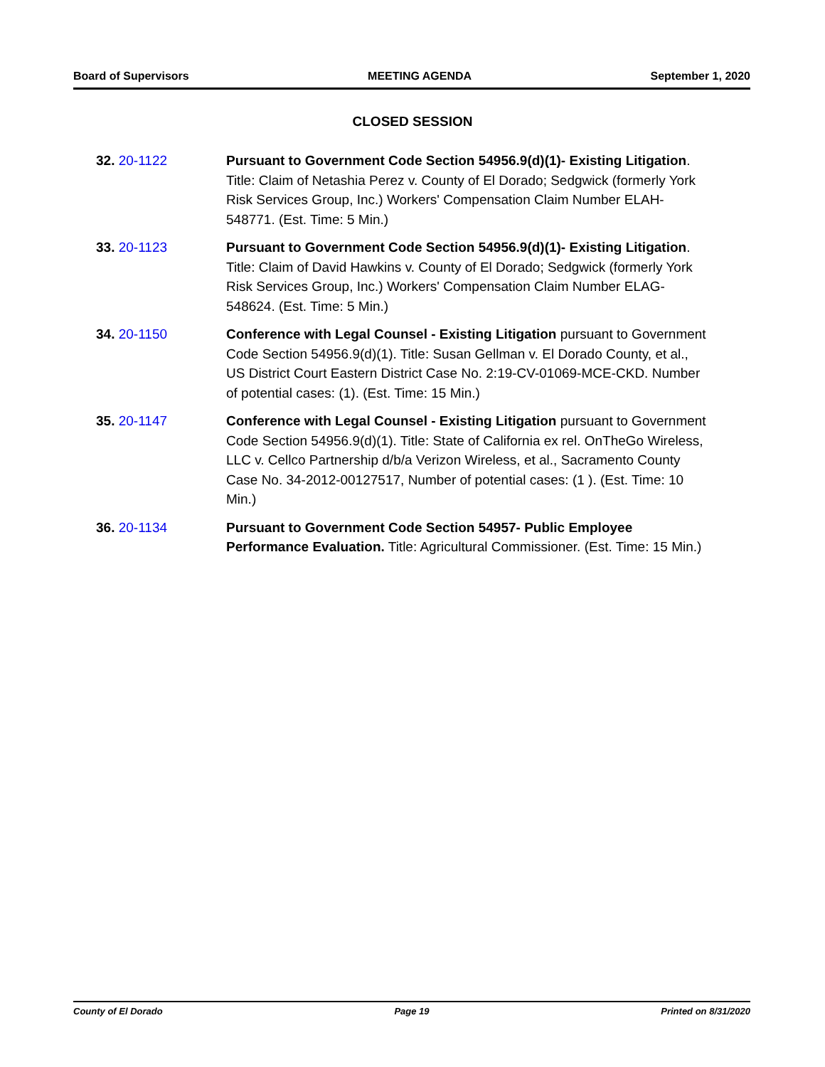Board of Supervisors MEETING AGENDA September 1, 2020
CLOSED SESSION
32. 20-1122 Pursuant to Government Code Section 54956.9(d)(1)- Existing Litigation. Title: Claim of Netashia Perez v. County of El Dorado; Sedgwick (formerly York Risk Services Group, Inc.) Workers' Compensation Claim Number ELAH-548771. (Est. Time: 5 Min.)
33. 20-1123 Pursuant to Government Code Section 54956.9(d)(1)- Existing Litigation. Title: Claim of David Hawkins v. County of El Dorado; Sedgwick (formerly York Risk Services Group, Inc.) Workers' Compensation Claim Number ELAG-548624. (Est. Time: 5 Min.)
34. 20-1150 Conference with Legal Counsel - Existing Litigation pursuant to Government Code Section 54956.9(d)(1). Title: Susan Gellman v. El Dorado County, et al., US District Court Eastern District Case No. 2:19-CV-01069-MCE-CKD. Number of potential cases: (1). (Est. Time: 15 Min.)
35. 20-1147 Conference with Legal Counsel - Existing Litigation pursuant to Government Code Section 54956.9(d)(1). Title: State of California ex rel. OnTheGo Wireless, LLC v. Cellco Partnership d/b/a Verizon Wireless, et al., Sacramento County Case No. 34-2012-00127517, Number of potential cases: (1 ). (Est. Time: 10 Min.)
36. 20-1134 Pursuant to Government Code Section 54957- Public Employee Performance Evaluation. Title: Agricultural Commissioner. (Est. Time: 15 Min.)
County of El Dorado Page 19 Printed on 8/31/2020